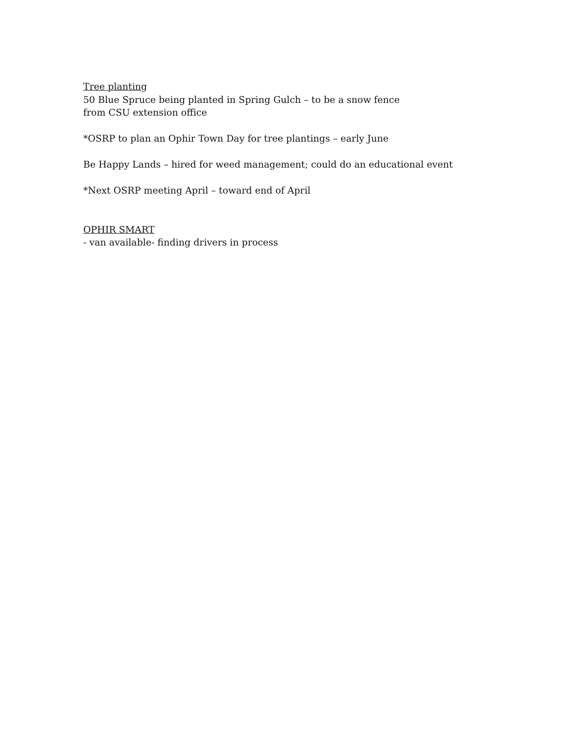Tree planting
50 Blue Spruce being planted in Spring Gulch – to be a snow fence
from CSU extension office
*OSRP to plan an Ophir Town Day for tree plantings – early June
Be Happy Lands – hired for weed management; could do an educational event
*Next OSRP meeting April – toward end of April
OPHIR SMART
- van available- finding drivers in process